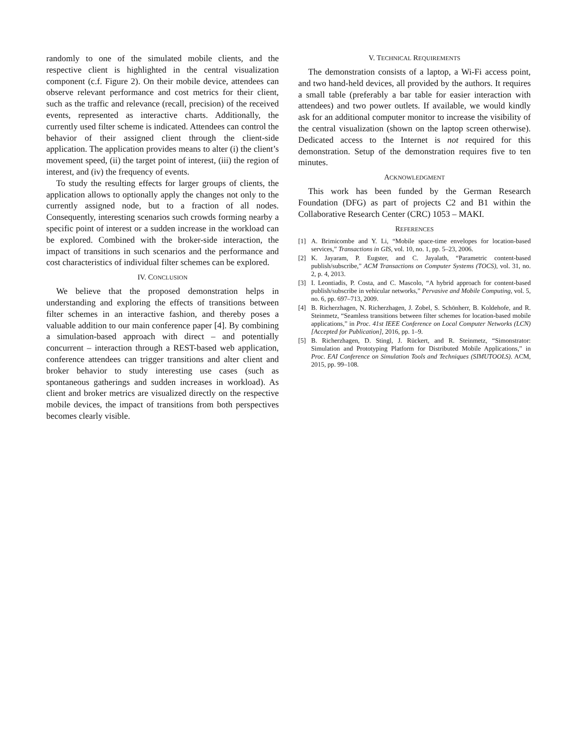randomly to one of the simulated mobile clients, and the respective client is highlighted in the central visualization component (c.f. Figure 2). On their mobile device, attendees can observe relevant performance and cost metrics for their client, such as the traffic and relevance (recall, precision) of the received events, represented as interactive charts. Additionally, the currently used filter scheme is indicated. Attendees can control the behavior of their assigned client through the client-side application. The application provides means to alter (i) the client’s movement speed, (ii) the target point of interest, (iii) the region of interest, and (iv) the frequency of events.
To study the resulting effects for larger groups of clients, the application allows to optionally apply the changes not only to the currently assigned node, but to a fraction of all nodes. Consequently, interesting scenarios such crowds forming nearby a specific point of interest or a sudden increase in the workload can be explored. Combined with the broker-side interaction, the impact of transitions in such scenarios and the performance and cost characteristics of individual filter schemes can be explored.
IV. CONCLUSION
We believe that the proposed demonstration helps in understanding and exploring the effects of transitions between filter schemes in an interactive fashion, and thereby poses a valuable addition to our main conference paper [4]. By combining a simulation-based approach with direct – and potentially concurrent – interaction through a REST-based web application, conference attendees can trigger transitions and alter client and broker behavior to study interesting use cases (such as spontaneous gatherings and sudden increases in workload). As client and broker metrics are visualized directly on the respective mobile devices, the impact of transitions from both perspectives becomes clearly visible.
V. TECHNICAL REQUIREMENTS
The demonstration consists of a laptop, a Wi-Fi access point, and two hand-held devices, all provided by the authors. It requires a small table (preferably a bar table for easier interaction with attendees) and two power outlets. If available, we would kindly ask for an additional computer monitor to increase the visibility of the central visualization (shown on the laptop screen otherwise). Dedicated access to the Internet is not required for this demonstration. Setup of the demonstration requires five to ten minutes.
ACKNOWLEDGMENT
This work has been funded by the German Research Foundation (DFG) as part of projects C2 and B1 within the Collaborative Research Center (CRC) 1053 – MAKI.
REFERENCES
[1] A. Brimicombe and Y. Li, “Mobile space-time envelopes for location-based services,” Transactions in GIS, vol. 10, no. 1, pp. 5–23, 2006.
[2] K. Jayaram, P. Eugster, and C. Jayalath, “Parametric content-based publish/subscribe,” ACM Transactions on Computer Systems (TOCS), vol. 31, no. 2, p. 4, 2013.
[3] I. Leontiadis, P. Costa, and C. Mascolo, “A hybrid approach for content-based publish/subscribe in vehicular networks,” Pervasive and Mobile Computing, vol. 5, no. 6, pp. 697–713, 2009.
[4] B. Richerzhagen, N. Richerzhagen, J. Zobel, S. Schönherr, B. Koldehofe, and R. Steinmetz, “Seamless transitions between filter schemes for location-based mobile applications,” in Proc. 41st IEEE Conference on Local Computer Networks (LCN) [Accepted for Publication], 2016, pp. 1–9.
[5] B. Richerzhagen, D. Stingl, J. Rückert, and R. Steinmetz, “Simonstrator: Simulation and Prototyping Platform for Distributed Mobile Applications,” in Proc. EAI Conference on Simulation Tools and Techniques (SIMUTOOLS). ACM, 2015, pp. 99–108.